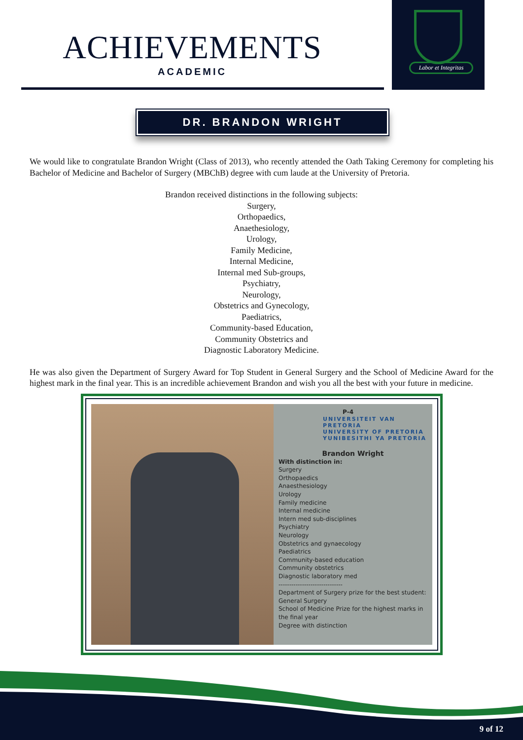Labor et Integritas
ACHIEVEMENTS
ACADEMIC
DR. BRANDON WRIGHT
We would like to congratulate Brandon Wright (Class of 2013), who recently attended the Oath Taking Ceremony for completing his Bachelor of Medicine and Bachelor of Surgery (MBChB) degree with cum laude at the University of Pretoria.
Brandon received distinctions in the following subjects:
Surgery,
Orthopaedics,
Anaethesiology,
Urology,
Family Medicine,
Internal Medicine,
Internal med Sub-groups,
Psychiatry,
Neurology,
Obstetrics and Gynecology,
Paediatrics,
Community-based Education,
Community Obstetrics and
Diagnostic Laboratory Medicine.
He was also given the Department of Surgery Award for Top Student in General Surgery and the School of Medicine Award for the highest mark in the final year. This is an incredible achievement Brandon and wish you all the best with your future in medicine.
P-4
UNIVERSITEIT VAN PRETORIA
UNIVERSITY OF PRETORIA
YUNIBESITHI YA PRETORIA
Brandon Wright
With distinction in:
Surgery
Orthopaedics
Anaesthesiology
Urology
Family medicine
Internal medicine
Intern med sub-disciplines
Psychiatry
Neurology
Obstetrics and gynaecology
Paediatrics
Community-based education
Community obstetrics
Diagnostic laboratory med
------------------------------
Department of Surgery prize for the best student:
General Surgery
School of Medicine Prize for the highest marks in the final year
Degree with distinction
9 of 12